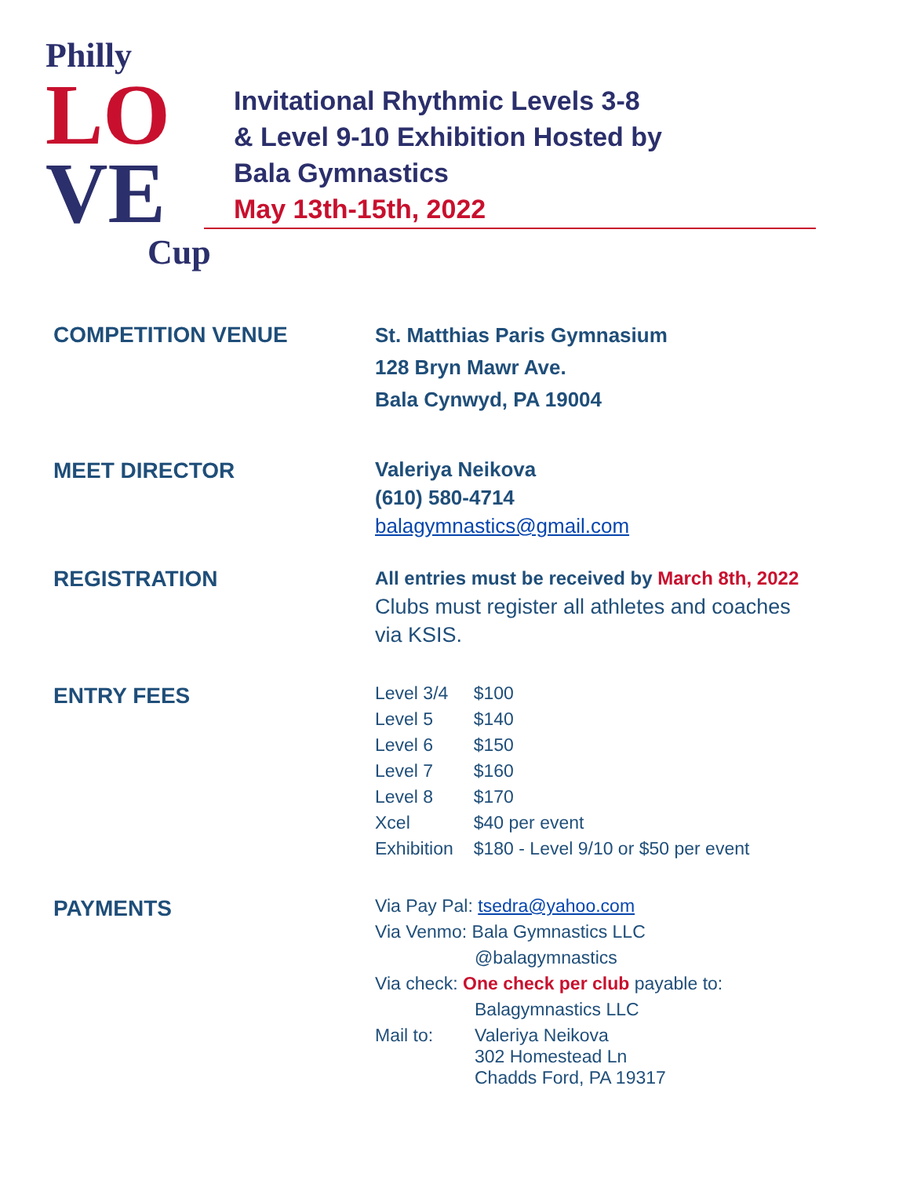Philly
LO
VE
Cup
Invitational Rhythmic Levels 3-8
& Level 9-10 Exhibition Hosted by
Bala Gymnastics
May 13th-15th, 2022
COMPETITION VENUE
St. Matthias Paris Gymnasium
128 Bryn Mawr Ave.
Bala Cynwyd, PA 19004
MEET DIRECTOR
Valeriya Neikova
(610) 580-4714
balagymnastics@gmail.com
REGISTRATION
All entries must be received by March 8th, 2022
Clubs must register all athletes and coaches
via KSIS.
ENTRY FEES
| Level 3/4 | $100 |
| Level 5 | $140 |
| Level 6 | $150 |
| Level 7 | $160 |
| Level 8 | $170 |
| Xcel | $40 per event |
| Exhibition | $180 - Level 9/10 or $50 per event |
PAYMENTS
| Via Pay Pal: tsedra@yahoo.com | |
| Via Venmo: Bala Gymnastics LLC | |
| | @balagymnastics |
| Via check: One check per club payable to: | |
| | Balagymnastics LLC |
| Mail to: | Valeriya Neikova 302 Homestead Ln Chadds Ford, PA 19317 |